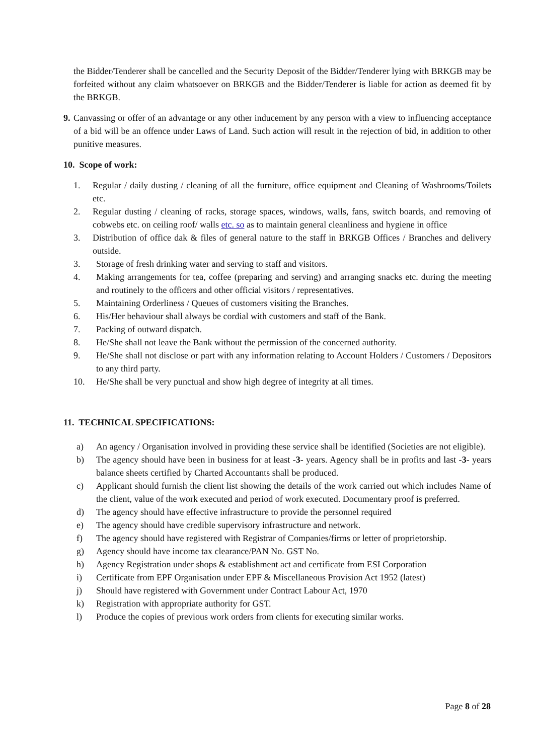the Bidder/Tenderer shall be cancelled and the Security Deposit of the Bidder/Tenderer lying with BRKGB may be forfeited without any claim whatsoever on BRKGB and the Bidder/Tenderer is liable for action as deemed fit by the BRKGB.
9. Canvassing or offer of an advantage or any other inducement by any person with a view to influencing acceptance of a bid will be an offence under Laws of Land. Such action will result in the rejection of bid, in addition to other punitive measures.
10. Scope of work:
1. Regular / daily dusting / cleaning of all the furniture, office equipment and Cleaning of Washrooms/Toilets etc.
2. Regular dusting / cleaning of racks, storage spaces, windows, walls, fans, switch boards, and removing of cobwebs etc. on ceiling roof/ walls etc. so as to maintain general cleanliness and hygiene in office
3. Distribution of office dak & files of general nature to the staff in BRKGB Offices / Branches and delivery outside.
3. Storage of fresh drinking water and serving to staff and visitors.
4. Making arrangements for tea, coffee (preparing and serving) and arranging snacks etc. during the meeting and routinely to the officers and other official visitors / representatives.
5. Maintaining Orderliness / Queues of customers visiting the Branches.
6. His/Her behaviour shall always be cordial with customers and staff of the Bank.
7. Packing of outward dispatch.
8. He/She shall not leave the Bank without the permission of the concerned authority.
9. He/She shall not disclose or part with any information relating to Account Holders / Customers / Depositors to any third party.
10. He/She shall be very punctual and show high degree of integrity at all times.
11. TECHNICAL SPECIFICATIONS:
a) An agency / Organisation involved in providing these service shall be identified (Societies are not eligible).
b) The agency should have been in business for at least -3- years. Agency shall be in profits and last -3- years balance sheets certified by Charted Accountants shall be produced.
c) Applicant should furnish the client list showing the details of the work carried out which includes Name of the client, value of the work executed and period of work executed. Documentary proof is preferred.
d) The agency should have effective infrastructure to provide the personnel required
e) The agency should have credible supervisory infrastructure and network.
f) The agency should have registered with Registrar of Companies/firms or letter of proprietorship.
g) Agency should have income tax clearance/PAN No. GST No.
h) Agency Registration under shops & establishment act and certificate from ESI Corporation
i) Certificate from EPF Organisation under EPF & Miscellaneous Provision Act 1952 (latest)
j) Should have registered with Government under Contract Labour Act, 1970
k) Registration with appropriate authority for GST.
l) Produce the copies of previous work orders from clients for executing similar works.
Page 8 of 28